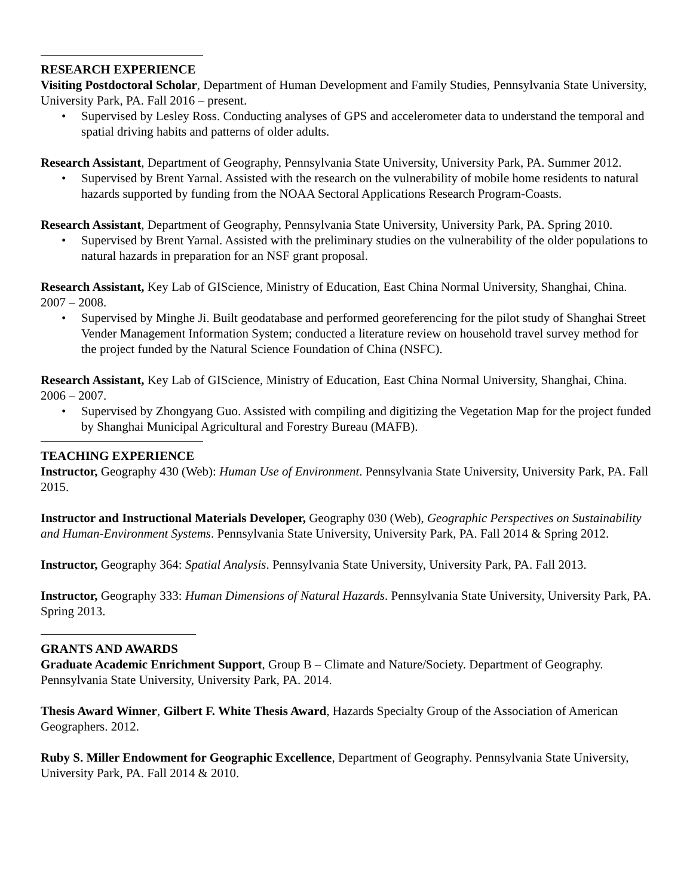RESEARCH EXPERIENCE
Visiting Postdoctoral Scholar, Department of Human Development and Family Studies, Pennsylvania State University, University Park, PA. Fall 2016 – present.
• Supervised by Lesley Ross. Conducting analyses of GPS and accelerometer data to understand the temporal and spatial driving habits and patterns of older adults.
Research Assistant, Department of Geography, Pennsylvania State University, University Park, PA. Summer 2012.
• Supervised by Brent Yarnal. Assisted with the research on the vulnerability of mobile home residents to natural hazards supported by funding from the NOAA Sectoral Applications Research Program-Coasts.
Research Assistant, Department of Geography, Pennsylvania State University, University Park, PA. Spring 2010.
• Supervised by Brent Yarnal. Assisted with the preliminary studies on the vulnerability of the older populations to natural hazards in preparation for an NSF grant proposal.
Research Assistant, Key Lab of GIScience, Ministry of Education, East China Normal University, Shanghai, China. 2007 – 2008.
• Supervised by Minghe Ji. Built geodatabase and performed georeferencing for the pilot study of Shanghai Street Vender Management Information System; conducted a literature review on household travel survey method for the project funded by the Natural Science Foundation of China (NSFC).
Research Assistant, Key Lab of GIScience, Ministry of Education, East China Normal University, Shanghai, China. 2006 – 2007.
• Supervised by Zhongyang Guo. Assisted with compiling and digitizing the Vegetation Map for the project funded by Shanghai Municipal Agricultural and Forestry Bureau (MAFB).
TEACHING EXPERIENCE
Instructor, Geography 430 (Web): Human Use of Environment. Pennsylvania State University, University Park, PA. Fall 2015.
Instructor and Instructional Materials Developer, Geography 030 (Web), Geographic Perspectives on Sustainability and Human-Environment Systems. Pennsylvania State University, University Park, PA. Fall 2014 & Spring 2012.
Instructor, Geography 364: Spatial Analysis. Pennsylvania State University, University Park, PA. Fall 2013.
Instructor, Geography 333: Human Dimensions of Natural Hazards. Pennsylvania State University, University Park, PA. Spring 2013.
GRANTS AND AWARDS
Graduate Academic Enrichment Support, Group B – Climate and Nature/Society. Department of Geography. Pennsylvania State University, University Park, PA. 2014.
Thesis Award Winner, Gilbert F. White Thesis Award, Hazards Specialty Group of the Association of American Geographers. 2012.
Ruby S. Miller Endowment for Geographic Excellence, Department of Geography. Pennsylvania State University, University Park, PA. Fall 2014 & 2010.